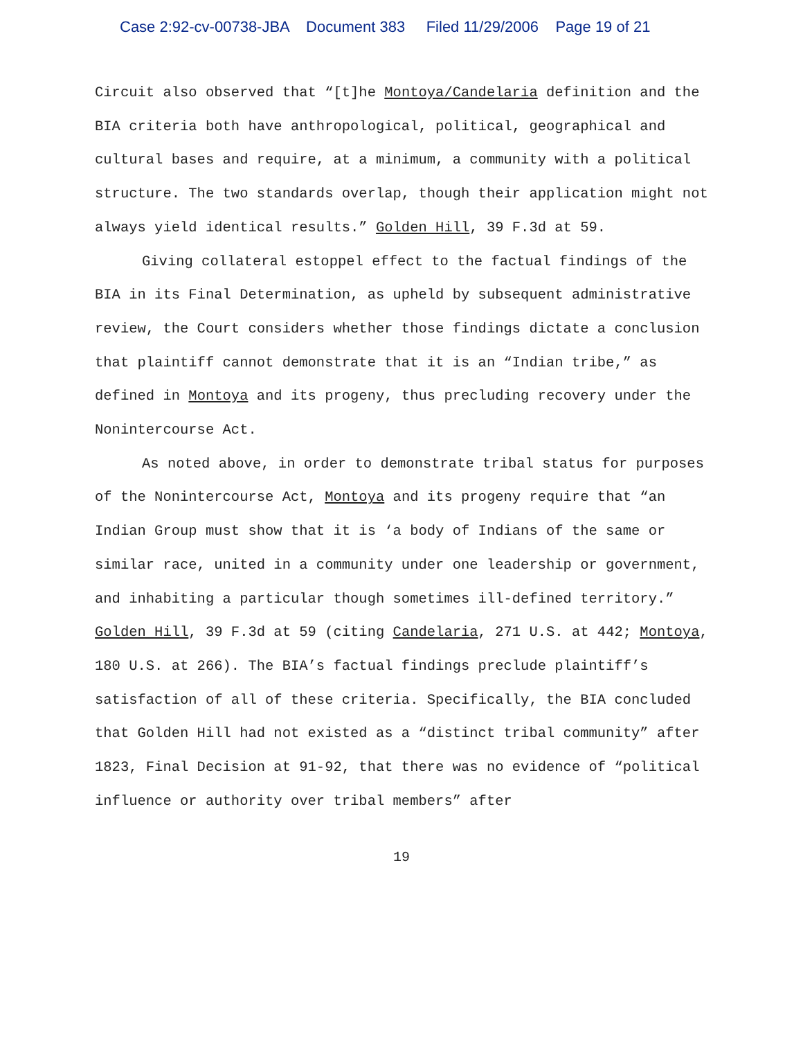Case 2:92-cv-00738-JBA Document 383 Filed 11/29/2006 Page 19 of 21
Circuit also observed that “[t]he Montoya/Candelaria definition and the BIA criteria both have anthropological, political, geographical and cultural bases and require, at a minimum, a community with a political structure. The two standards overlap, though their application might not always yield identical results.” Golden Hill, 39 F.3d at 59.
Giving collateral estoppel effect to the factual findings of the BIA in its Final Determination, as upheld by subsequent administrative review, the Court considers whether those findings dictate a conclusion that plaintiff cannot demonstrate that it is an “Indian tribe,” as defined in Montoya and its progeny, thus precluding recovery under the Nonintercourse Act.
As noted above, in order to demonstrate tribal status for purposes of the Nonintercourse Act, Montoya and its progeny require that “an Indian Group must show that it is ‘a body of Indians of the same or similar race, united in a community under one leadership or government, and inhabiting a particular though sometimes ill-defined territory.” Golden Hill, 39 F.3d at 59 (citing Candelaria, 271 U.S. at 442; Montoya, 180 U.S. at 266). The BIA’s factual findings preclude plaintiff’s satisfaction of all of these criteria. Specifically, the BIA concluded that Golden Hill had not existed as a “distinct tribal community” after 1823, Final Decision at 91-92, that there was no evidence of “political influence or authority over tribal members” after
19